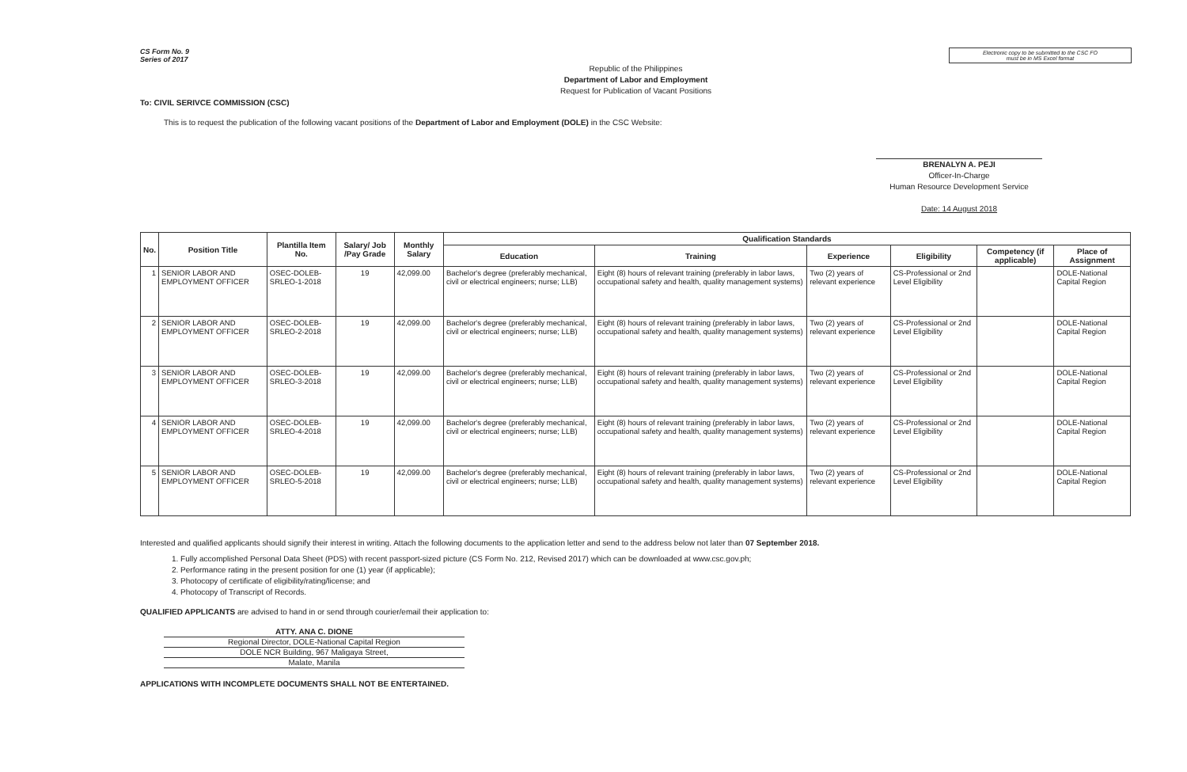CS Form No. 9
Series of 2017
Electronic copy to be submitted to the CSC FO
must be in MS Excel format
Republic of the Philippines
Department of Labor and Employment
Request for Publication of Vacant Positions
To: CIVIL SERIVCE COMMISSION (CSC)
This is to request the publication of the following vacant positions of the Department of Labor and Employment (DOLE) in the CSC Website:
BRENALYN A. PEJI
Officer-In-Charge
Human Resource Development Service
Date: 14 August 2018
| No. | Position Title | Plantilla Item No. | Salary/ Job /Pay Grade | Monthly Salary | Qualification Standards | | | | | |
| --- | --- | --- | --- | --- | --- | --- | --- | --- | --- | --- |
| | | | | | Education | Training | Experience | Eligibility | Competency (if applicable) | Place of Assignment |
| 1 | SENIOR LABOR AND EMPLOYMENT OFFICER | OSEC-DOLEB-SRLEO-1-2018 | 19 | 42,099.00 | Bachelor's degree (preferably mechanical, civil or electrical engineers; nurse; LLB) | Eight (8) hours of relevant training (preferably in labor laws, occupational safety and health, quality management systems) | Two (2) years of relevant experience | CS-Professional or 2nd Level Eligibility | | DOLE-National Capital Region |
| 2 | SENIOR LABOR AND EMPLOYMENT OFFICER | OSEC-DOLEB-SRLEO-2-2018 | 19 | 42,099.00 | Bachelor's degree (preferably mechanical, civil or electrical engineers; nurse; LLB) | Eight (8) hours of relevant training (preferably in labor laws, occupational safety and health, quality management systems) | Two (2) years of relevant experience | CS-Professional or 2nd Level Eligibility | | DOLE-National Capital Region |
| 3 | SENIOR LABOR AND EMPLOYMENT OFFICER | OSEC-DOLEB-SRLEO-3-2018 | 19 | 42,099.00 | Bachelor's degree (preferably mechanical, civil or electrical engineers; nurse; LLB) | Eight (8) hours of relevant training (preferably in labor laws, occupational safety and health, quality management systems) | Two (2) years of relevant experience | CS-Professional or 2nd Level Eligibility | | DOLE-National Capital Region |
| 4 | SENIOR LABOR AND EMPLOYMENT OFFICER | OSEC-DOLEB-SRLEO-4-2018 | 19 | 42,099.00 | Bachelor's degree (preferably mechanical, civil or electrical engineers; nurse; LLB) | Eight (8) hours of relevant training (preferably in labor laws, occupational safety and health, quality management systems) | Two (2) years of relevant experience | CS-Professional or 2nd Level Eligibility | | DOLE-National Capital Region |
| 5 | SENIOR LABOR AND EMPLOYMENT OFFICER | OSEC-DOLEB-SRLEO-5-2018 | 19 | 42,099.00 | Bachelor's degree (preferably mechanical, civil or electrical engineers; nurse; LLB) | Eight (8) hours of relevant training (preferably in labor laws, occupational safety and health, quality management systems) | Two (2) years of relevant experience | CS-Professional or 2nd Level Eligibility | | DOLE-National Capital Region |
Interested and qualified applicants should signify their interest in writing. Attach the following documents to the application letter and send to the address below not later than 07 September 2018.
1. Fully accomplished Personal Data Sheet (PDS) with recent passport-sized picture (CS Form No. 212, Revised 2017) which can be downloaded at www.csc.gov.ph;
2. Performance rating in the present position for one (1) year (if applicable);
3. Photocopy of certificate of eligibility/rating/license; and
4. Photocopy of Transcript of Records.
QUALIFIED APPLICANTS are advised to hand in or send through courier/email their application to:
ATTY. ANA C. DIONE
Regional Director, DOLE-National Capital Region
DOLE NCR Building, 967 Maligaya Street,
Malate, Manila
APPLICATIONS WITH INCOMPLETE DOCUMENTS SHALL NOT BE ENTERTAINED.